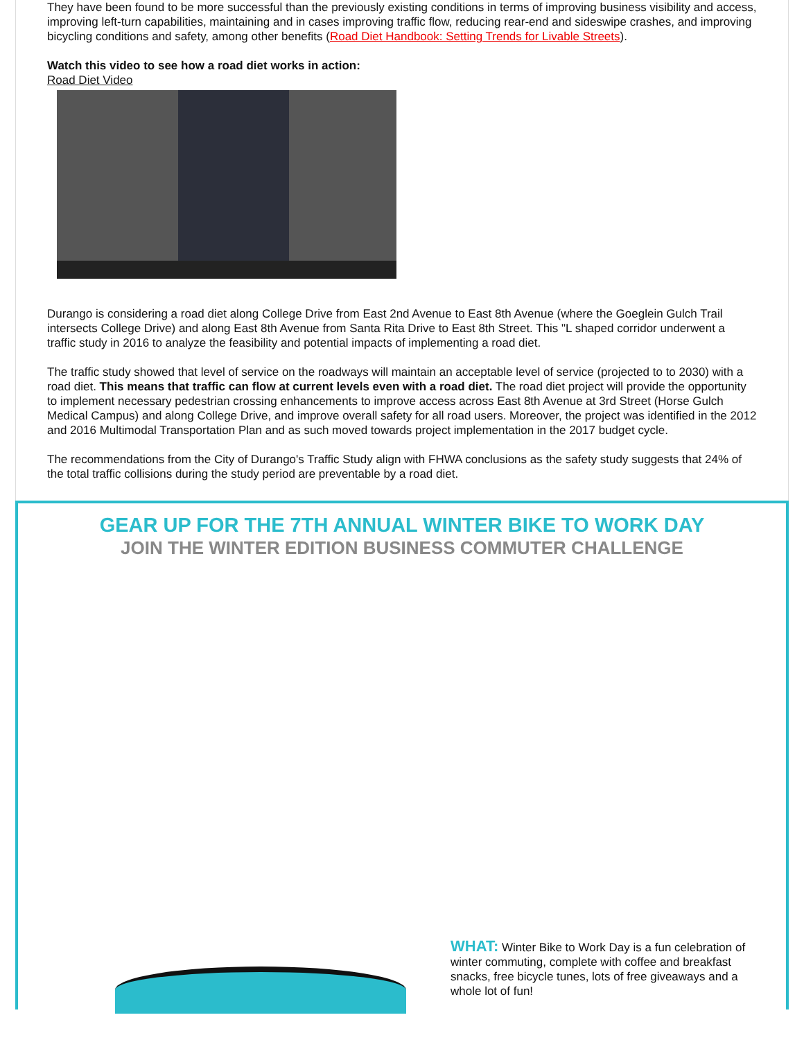They have been found to be more successful than the previously existing conditions in terms of improving business visibility and access, improving left-turn capabilities, maintaining and in cases improving traffic flow, reducing rear-end and sideswipe crashes, and improving bicycling conditions and safety, among other benefits (Road Diet Handbook: Setting Trends for Livable Streets).
Watch this video to see how a road diet works in action:
Road Diet Video
Durango is considering a road diet along College Drive from East 2nd Avenue to East 8th Avenue (where the Goeglein Gulch Trail intersects College Drive) and along East 8th Avenue from Santa Rita Drive to East 8th Street. This "L shaped corridor underwent a traffic study in 2016 to analyze the feasibility and potential impacts of implementing a road diet.
The traffic study showed that level of service on the roadways will maintain an acceptable level of service (projected to to 2030) with a road diet. This means that traffic can flow at current levels even with a road diet. The road diet project will provide the opportunity to implement necessary pedestrian crossing enhancements to improve access across East 8th Avenue at 3rd Street (Horse Gulch Medical Campus) and along College Drive, and improve overall safety for all road users. Moreover, the project was identified in the 2012 and 2016 Multimodal Transportation Plan and as such moved towards project implementation in the 2017 budget cycle.
The recommendations from the City of Durango's Traffic Study align with FHWA conclusions as the safety study suggests that 24% of the total traffic collisions during the study period are preventable by a road diet.
GEAR UP FOR THE 7TH ANNUAL WINTER BIKE TO WORK DAY
JOIN THE WINTER EDITION BUSINESS COMMUTER CHALLENGE
WHAT: Winter Bike to Work Day is a fun celebration of winter commuting, complete with coffee and breakfast snacks, free bicycle tunes, lots of free giveaways and a whole lot of fun!